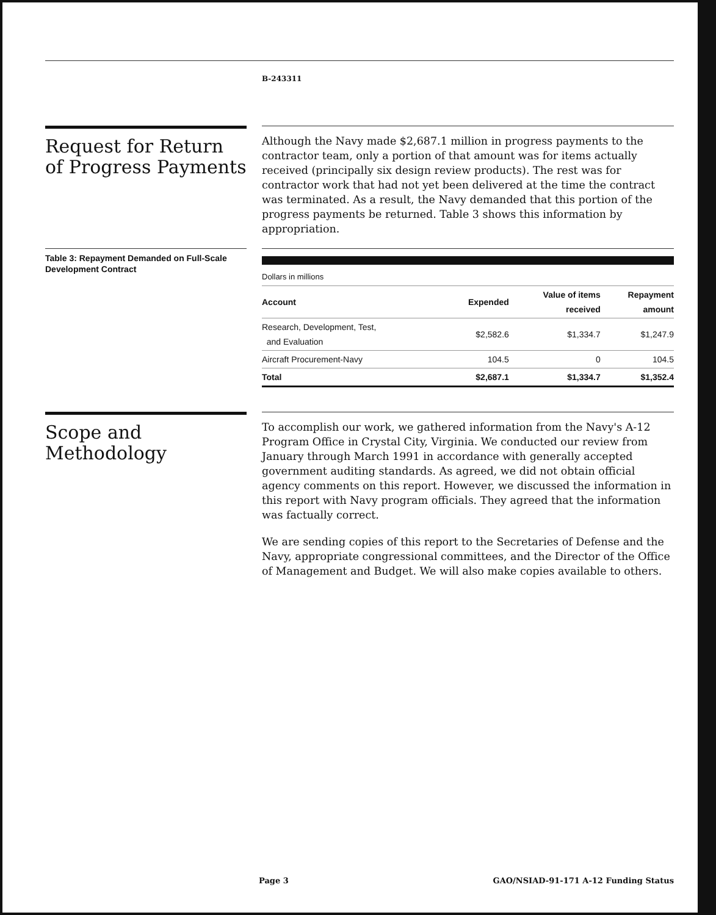B-243311
Request for Return of Progress Payments
Although the Navy made $2,687.1 million in progress payments to the contractor team, only a portion of that amount was for items actually received (principally six design review products). The rest was for contractor work that had not yet been delivered at the time the contract was terminated. As a result, the Navy demanded that this portion of the progress payments be returned. Table 3 shows this information by appropriation.
Table 3: Repayment Demanded on Full-Scale Development Contract
| Dollars in millions | | | |
| Account | Expended | Value of items received | Repayment amount |
| Research, Development, Test, and Evaluation | $2,582.6 | $1,334.7 | $1,247.9 |
| Aircraft Procurement-Navy | 104.5 | 0 | 104.5 |
| Total | $2,687.1 | $1,334.7 | $1,352.4 |
Scope and Methodology
To accomplish our work, we gathered information from the Navy's A-12 Program Office in Crystal City, Virginia. We conducted our review from January through March 1991 in accordance with generally accepted government auditing standards. As agreed, we did not obtain official agency comments on this report. However, we discussed the information in this report with Navy program officials. They agreed that the information was factually correct.
We are sending copies of this report to the Secretaries of Defense and the Navy, appropriate congressional committees, and the Director of the Office of Management and Budget. We will also make copies available to others.
Page 3 GAO/NSIAD-91-171 A-12 Funding Status